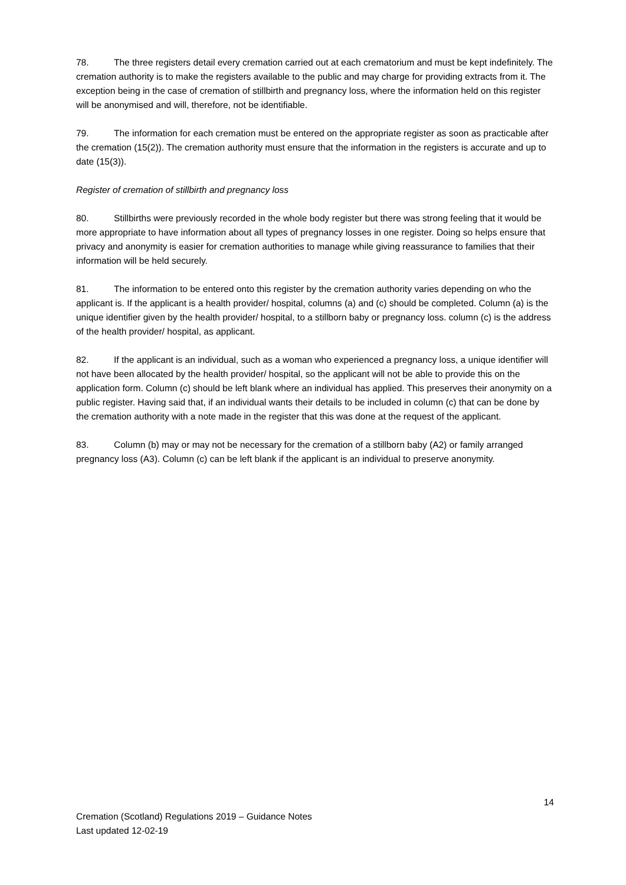78. The three registers detail every cremation carried out at each crematorium and must be kept indefinitely. The cremation authority is to make the registers available to the public and may charge for providing extracts from it. The exception being in the case of cremation of stillbirth and pregnancy loss, where the information held on this register will be anonymised and will, therefore, not be identifiable.
79. The information for each cremation must be entered on the appropriate register as soon as practicable after the cremation (15(2)). The cremation authority must ensure that the information in the registers is accurate and up to date (15(3)).
Register of cremation of stillbirth and pregnancy loss
80. Stillbirths were previously recorded in the whole body register but there was strong feeling that it would be more appropriate to have information about all types of pregnancy losses in one register. Doing so helps ensure that privacy and anonymity is easier for cremation authorities to manage while giving reassurance to families that their information will be held securely.
81. The information to be entered onto this register by the cremation authority varies depending on who the applicant is. If the applicant is a health provider/ hospital, columns (a) and (c) should be completed. Column (a) is the unique identifier given by the health provider/ hospital, to a stillborn baby or pregnancy loss. column (c) is the address of the health provider/ hospital, as applicant.
82. If the applicant is an individual, such as a woman who experienced a pregnancy loss, a unique identifier will not have been allocated by the health provider/ hospital, so the applicant will not be able to provide this on the application form. Column (c) should be left blank where an individual has applied. This preserves their anonymity on a public register. Having said that, if an individual wants their details to be included in column (c) that can be done by the cremation authority with a note made in the register that this was done at the request of the applicant.
83. Column (b) may or may not be necessary for the cremation of a stillborn baby (A2) or family arranged pregnancy loss (A3). Column (c) can be left blank if the applicant is an individual to preserve anonymity.
14
Cremation (Scotland) Regulations 2019 – Guidance Notes
Last updated 12-02-19